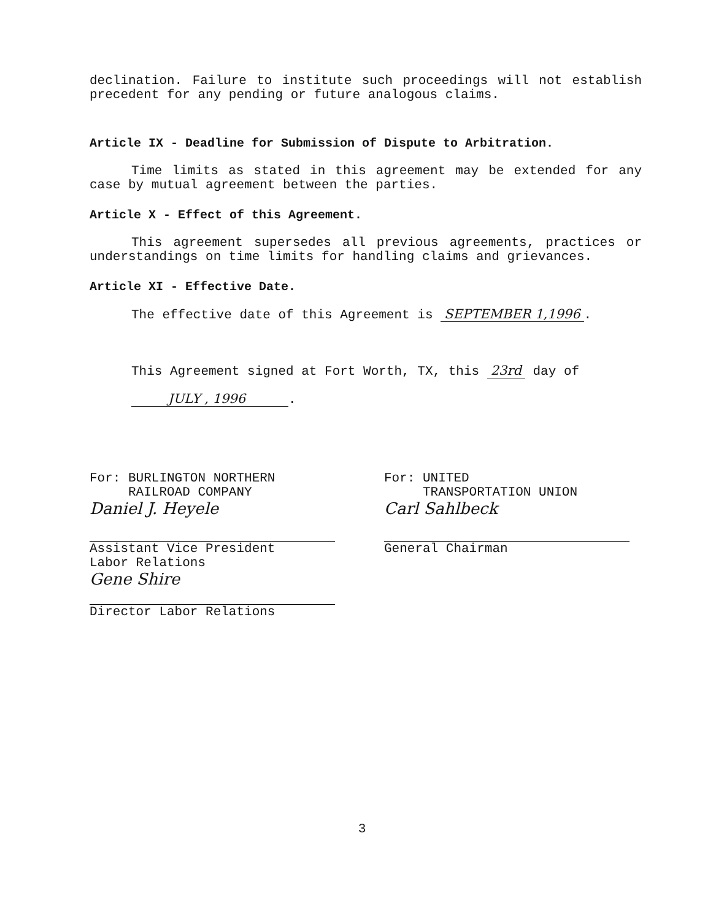declination. Failure to institute such proceedings will not establish precedent for any pending or future analogous claims.
Article IX - Deadline for Submission of Dispute to Arbitration.
Time limits as stated in this agreement may be extended for any case by mutual agreement between the parties.
Article X - Effect of this Agreement.
This agreement supersedes all previous agreements, practices or understandings on time limits for handling claims and grievances.
Article XI - Effective Date.
The effective date of this Agreement is SEPTEMBER 1,1996.
This Agreement signed at Fort Worth, TX, this 23rd day of
JULY , 1996.
For: BURLINGTON NORTHERN
RAILROAD COMPANY
Daniel J. Heyele
Assistant Vice President
Labor Relations
Gene Shire
Director Labor Relations
For: UNITED
TRANSPORTATION UNION
Carl Sahlbeck
General Chairman
3